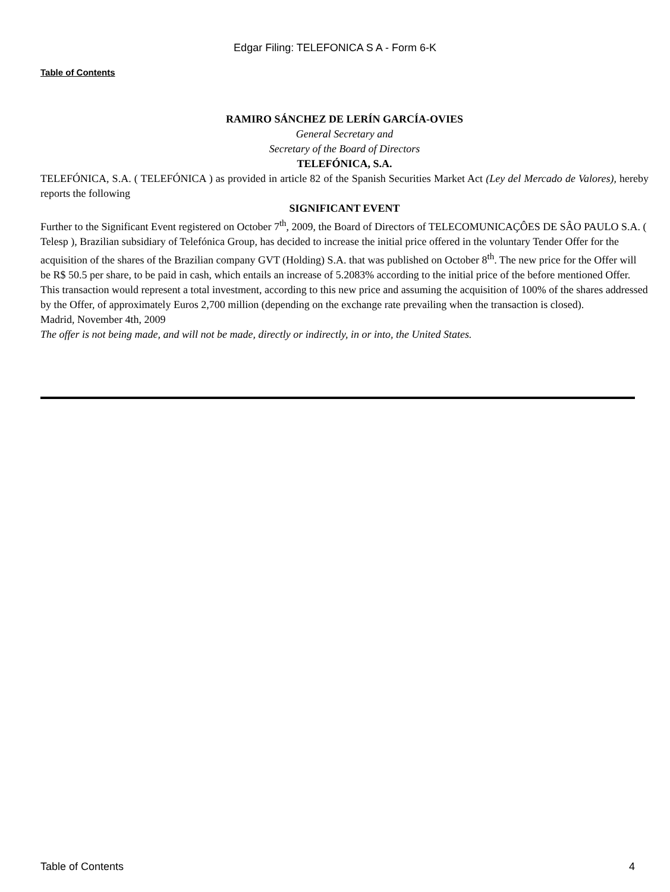Edgar Filing: TELEFONICA S A - Form 6-K
Table of Contents
RAMIRO SÁNCHEZ DE LERÍN GARCÍA-OVIES
General Secretary and
Secretary of the Board of Directors
TELEFÓNICA, S.A.
TELEFÓNICA, S.A. ( TELEFÓNICA ) as provided in article 82 of the Spanish Securities Market Act (Ley del Mercado de Valores), hereby reports the following
SIGNIFICANT EVENT
Further to the Significant Event registered on October 7<sup>th</sup>, 2009, the Board of Directors of TELECOMUNICAÇÔES DE SÂO PAULO S.A. ( Telesp ), Brazilian subsidiary of Telefónica Group, has decided to increase the initial price offered in the voluntary Tender Offer for the acquisition of the shares of the Brazilian company GVT (Holding) S.A. that was published on October 8<sup>th</sup>. The new price for the Offer will be R$ 50.5 per share, to be paid in cash, which entails an increase of 5.2083% according to the initial price of the before mentioned Offer.
This transaction would represent a total investment, according to this new price and assuming the acquisition of 100% of the shares addressed by the Offer, of approximately Euros 2,700 million (depending on the exchange rate prevailing when the transaction is closed).
Madrid, November 4th, 2009
The offer is not being made, and will not be made, directly or indirectly, in or into, the United States.
Table of Contents 4